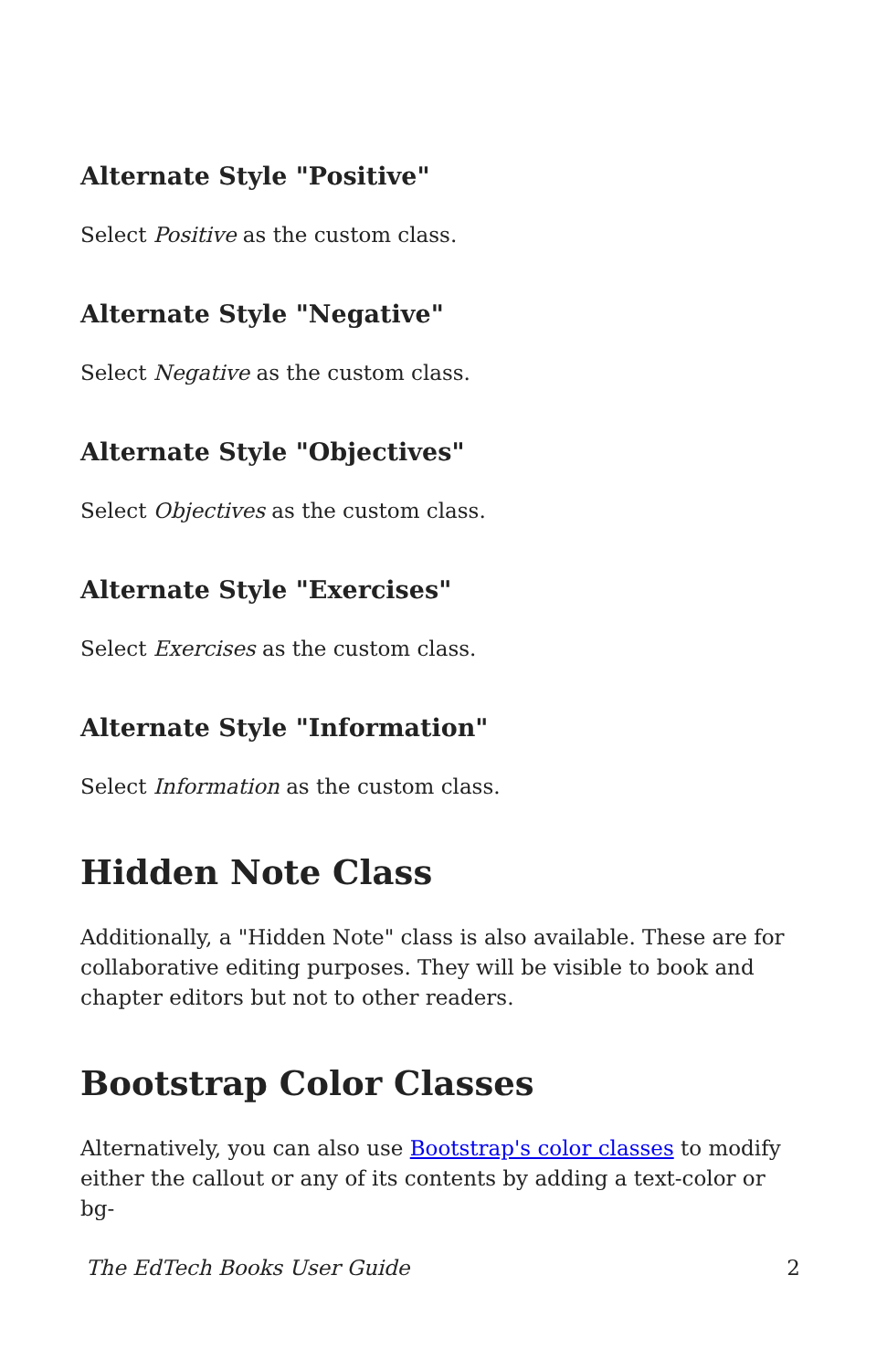Alternate Style "Positive"
Select Positive as the custom class.
Alternate Style "Negative"
Select Negative as the custom class.
Alternate Style "Objectives"
Select Objectives as the custom class.
Alternate Style "Exercises"
Select Exercises as the custom class.
Alternate Style "Information"
Select Information as the custom class.
Hidden Note Class
Additionally, a "Hidden Note" class is also available. These are for collaborative editing purposes. They will be visible to book and chapter editors but not to other readers.
Bootstrap Color Classes
Alternatively, you can also use Bootstrap's color classes to modify either the callout or any of its contents by adding a text-color or bg-
The EdTech Books User Guide 2